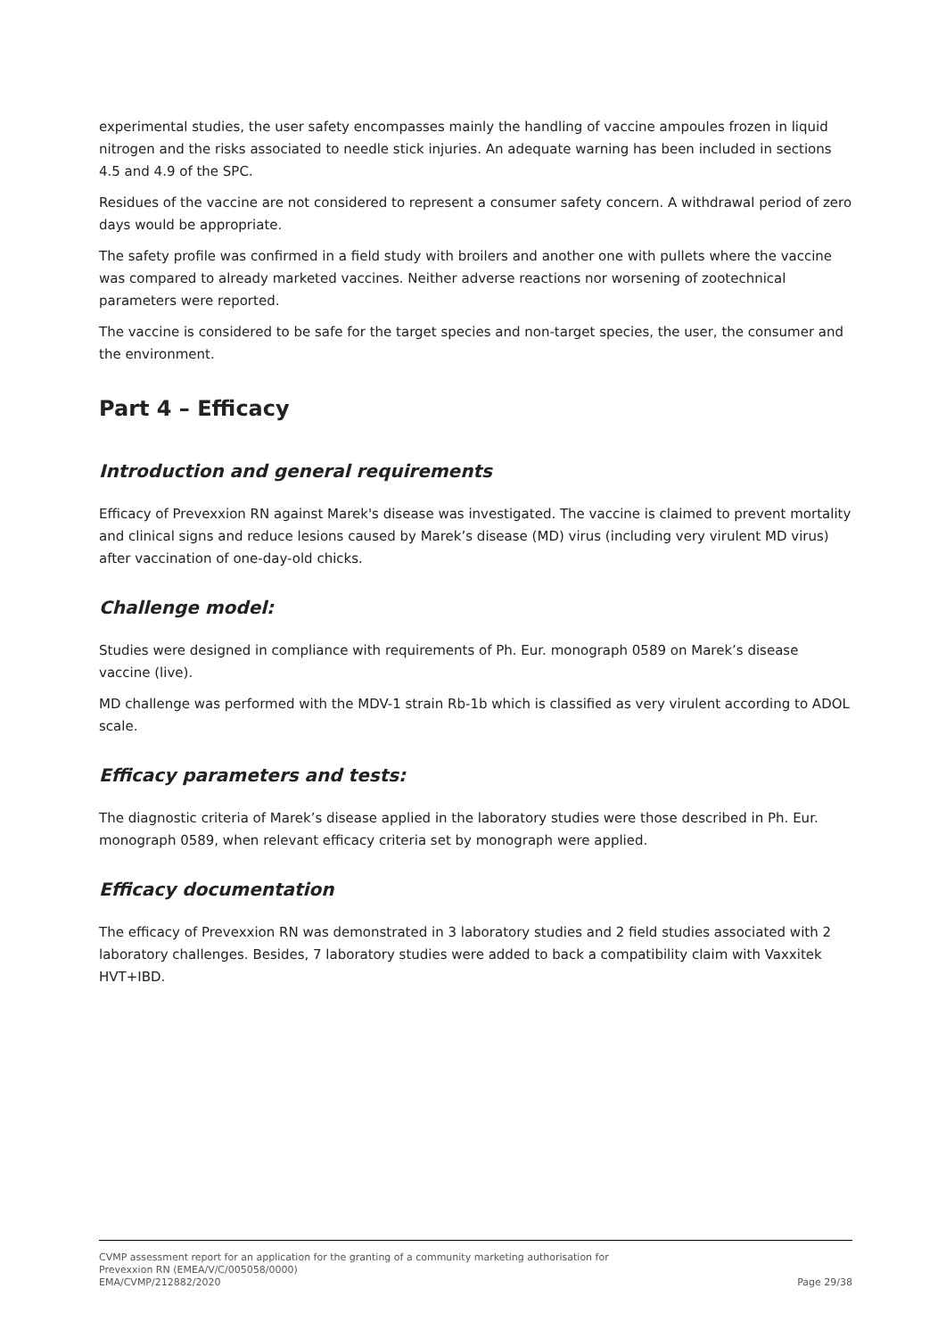experimental studies, the user safety encompasses mainly the handling of vaccine ampoules frozen in liquid nitrogen and the risks associated to needle stick injuries. An adequate warning has been included in sections 4.5 and 4.9 of the SPC.
Residues of the vaccine are not considered to represent a consumer safety concern. A withdrawal period of zero days would be appropriate.
The safety profile was confirmed in a field study with broilers and another one with pullets where the vaccine was compared to already marketed vaccines. Neither adverse reactions nor worsening of zootechnical parameters were reported.
The vaccine is considered to be safe for the target species and non-target species, the user, the consumer and the environment.
Part 4 – Efficacy
Introduction and general requirements
Efficacy of Prevexxion RN against Marek's disease was investigated. The vaccine is claimed to prevent mortality and clinical signs and reduce lesions caused by Marek’s disease (MD) virus (including very virulent MD virus) after vaccination of one-day-old chicks.
Challenge model:
Studies were designed in compliance with requirements of Ph. Eur. monograph 0589 on Marek’s disease vaccine (live).
MD challenge was performed with the MDV-1 strain Rb-1b which is classified as very virulent according to ADOL scale.
Efficacy parameters and tests:
The diagnostic criteria of Marek’s disease applied in the laboratory studies were those described in Ph. Eur. monograph 0589, when relevant efficacy criteria set by monograph were applied.
Efficacy documentation
The efficacy of Prevexxion RN was demonstrated in 3 laboratory studies and 2 field studies associated with 2 laboratory challenges. Besides, 7 laboratory studies were added to back a compatibility claim with Vaxxitek HVT+IBD.
CVMP assessment report for an application for the granting of a community marketing authorisation for
Prevexxion RN (EMEA/V/C/005058/0000)
EMA/CVMP/212882/2020 Page 29/38